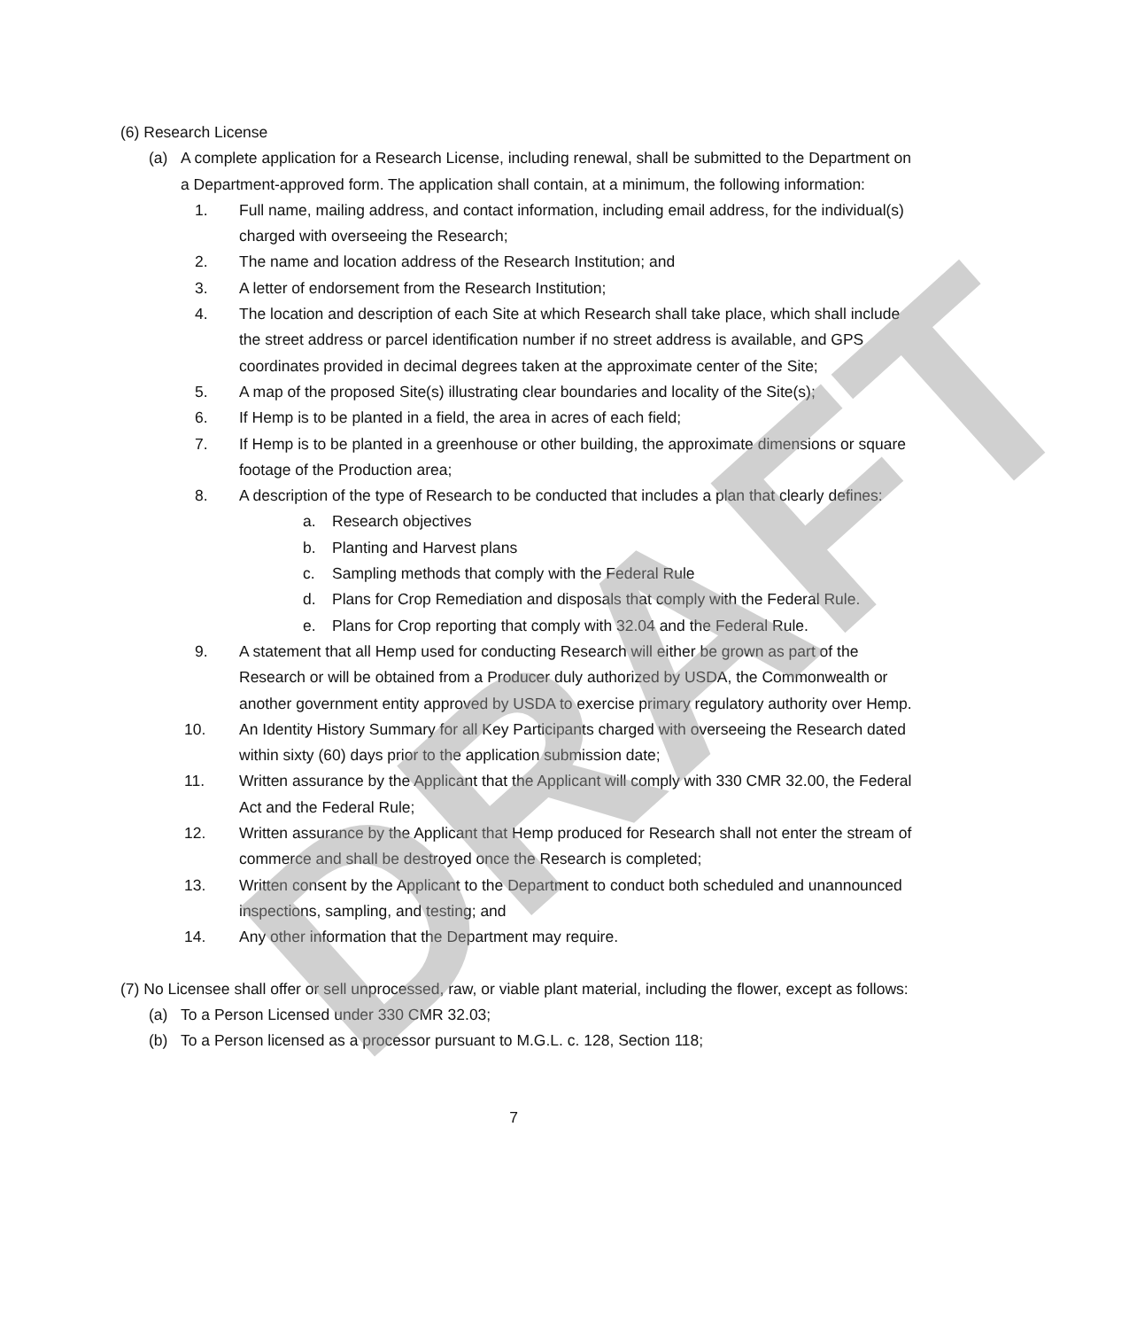DRAFT
(6) Research License
(a) A complete application for a Research License, including renewal, shall be submitted to the Department on a Department-approved form. The application shall contain, at a minimum, the following information:
1. Full name, mailing address, and contact information, including email address, for the individual(s) charged with overseeing the Research;
2. The name and location address of the Research Institution; and
3. A letter of endorsement from the Research Institution;
4. The location and description of each Site at which Research shall take place, which shall include the street address or parcel identification number if no street address is available, and GPS coordinates provided in decimal degrees taken at the approximate center of the Site;
5. A map of the proposed Site(s) illustrating clear boundaries and locality of the Site(s);
6. If Hemp is to be planted in a field, the area in acres of each field;
7. If Hemp is to be planted in a greenhouse or other building, the approximate dimensions or square footage of the Production area;
8. A description of the type of Research to be conducted that includes a plan that clearly defines:
a. Research objectives
b. Planting and Harvest plans
c. Sampling methods that comply with the Federal Rule
d. Plans for Crop Remediation and disposals that comply with the Federal Rule.
e. Plans for Crop reporting that comply with 32.04 and the Federal Rule.
9. A statement that all Hemp used for conducting Research will either be grown as part of the Research or will be obtained from a Producer duly authorized by USDA, the Commonwealth or another government entity approved by USDA to exercise primary regulatory authority over Hemp.
10. An Identity History Summary for all Key Participants charged with overseeing the Research dated within sixty (60) days prior to the application submission date;
11. Written assurance by the Applicant that the Applicant will comply with 330 CMR 32.00, the Federal Act and the Federal Rule;
12. Written assurance by the Applicant that Hemp produced for Research shall not enter the stream of commerce and shall be destroyed once the Research is completed;
13. Written consent by the Applicant to the Department to conduct both scheduled and unannounced inspections, sampling, and testing; and
14. Any other information that the Department may require.
(7) No Licensee shall offer or sell unprocessed, raw, or viable plant material, including the flower, except as follows:
(a) To a Person Licensed under 330 CMR 32.03;
(b) To a Person licensed as a processor pursuant to M.G.L. c. 128, Section 118;
7